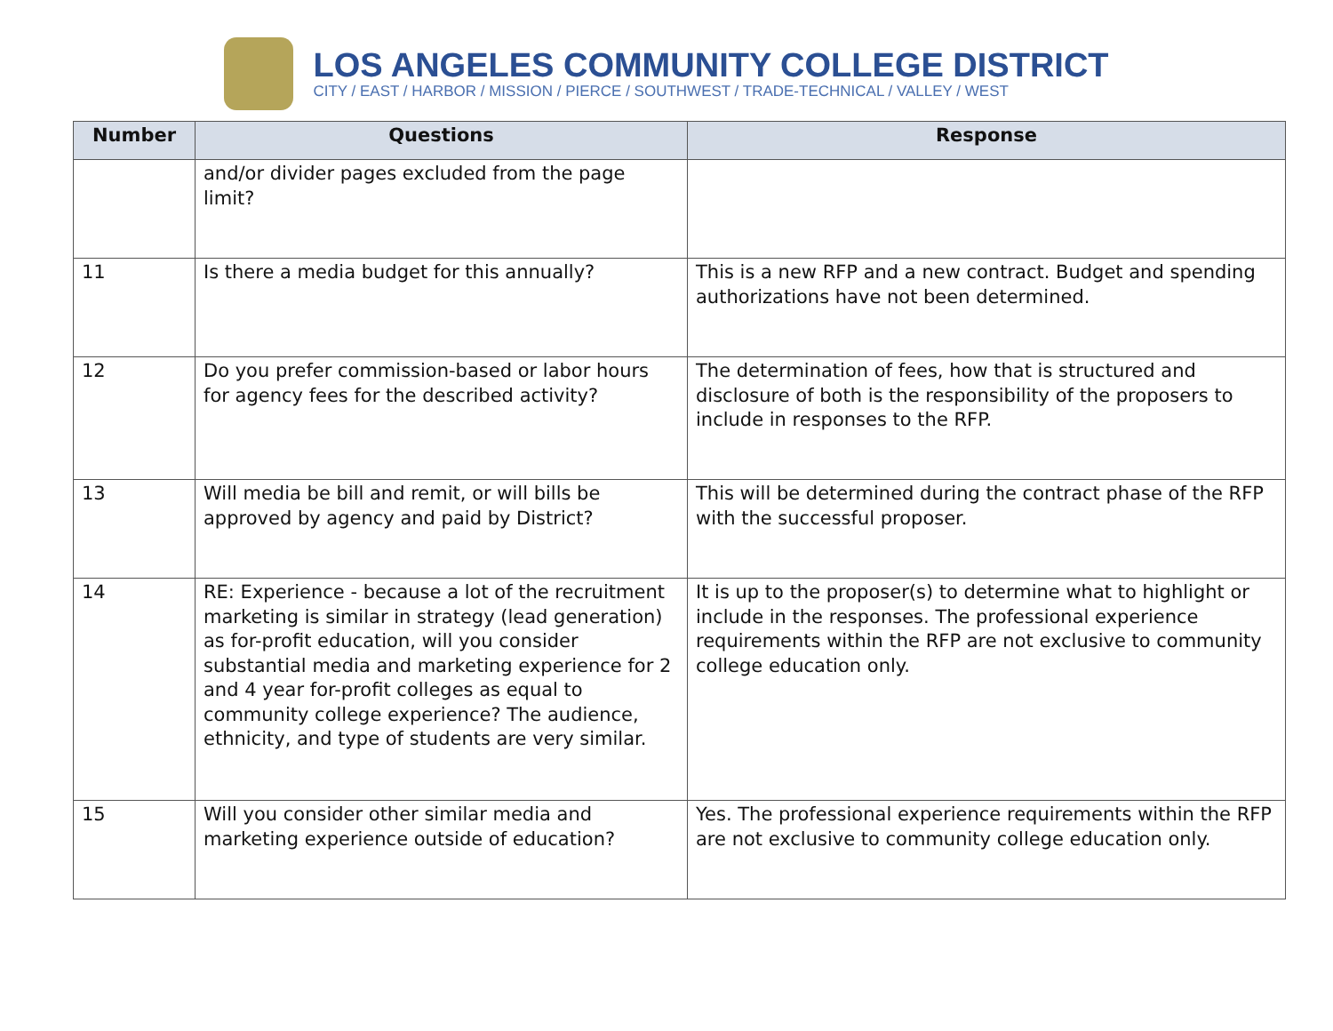LOS ANGELES COMMUNITY COLLEGE DISTRICT
CITY / EAST / HARBOR / MISSION / PIERCE / SOUTHWEST / TRADE-TECHNICAL / VALLEY / WEST
| Number | Questions | Response |
| --- | --- | --- |
| | and/or divider pages excluded from the page limit? | |
| 11 | Is there a media budget for this annually? | This is a new RFP and a new contract. Budget and spending authorizations have not been determined. |
| 12 | Do you prefer commission-based or labor hours for agency fees for the described activity? | The determination of fees, how that is structured and disclosure of both is the responsibility of the proposers to include in responses to the RFP. |
| 13 | Will media be bill and remit, or will bills be approved by agency and paid by District? | This will be determined during the contract phase of the RFP with the successful proposer. |
| 14 | RE: Experience - because a lot of the recruitment marketing is similar in strategy (lead generation) as for-profit education, will you consider substantial media and marketing experience for 2 and 4 year for-profit colleges as equal to community college experience? The audience, ethnicity, and type of students are very similar. | It is up to the proposer(s) to determine what to highlight or include in the responses. The professional experience requirements within the RFP are not exclusive to community college education only. |
| 15 | Will you consider other similar media and marketing experience outside of education? | Yes. The professional experience requirements within the RFP are not exclusive to community college education only. |